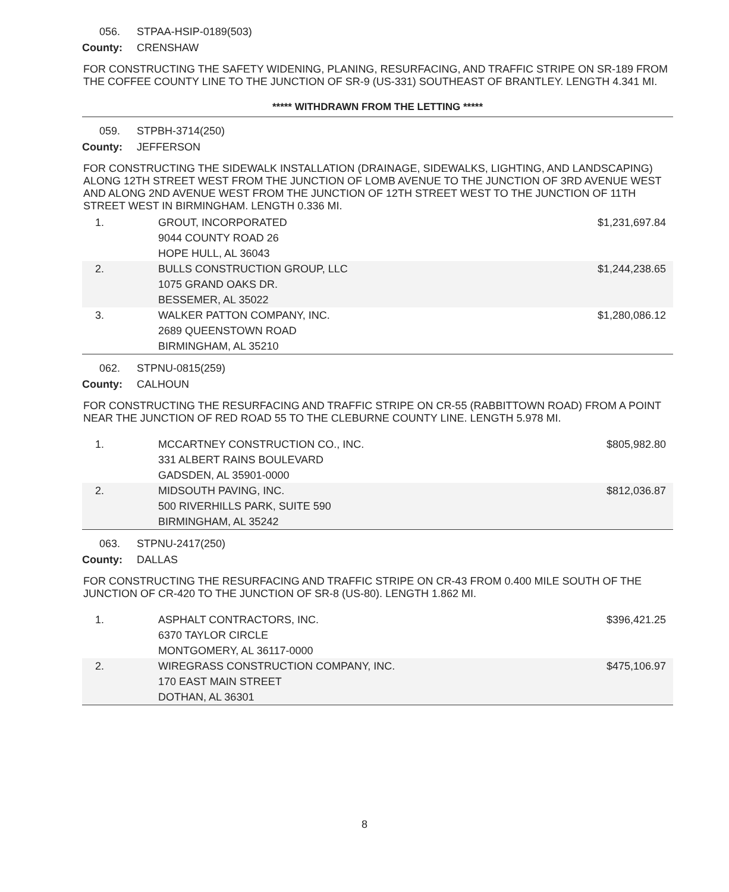056. STPAA-HSIP-0189(503)
County: CRENSHAW
FOR CONSTRUCTING THE SAFETY WIDENING, PLANING, RESURFACING, AND TRAFFIC STRIPE ON SR-189 FROM THE COFFEE COUNTY LINE TO THE JUNCTION OF SR-9 (US-331) SOUTHEAST OF BRANTLEY. LENGTH 4.341 MI.
***** WITHDRAWN FROM THE LETTING *****
059. STPBH-3714(250)
County: JEFFERSON
FOR CONSTRUCTING THE SIDEWALK INSTALLATION (DRAINAGE, SIDEWALKS, LIGHTING, AND LANDSCAPING) ALONG 12TH STREET WEST FROM THE JUNCTION OF LOMB AVENUE TO THE JUNCTION OF 3RD AVENUE WEST AND ALONG 2ND AVENUE WEST FROM THE JUNCTION OF 12TH STREET WEST TO THE JUNCTION OF 11TH STREET WEST IN BIRMINGHAM. LENGTH 0.336 MI.
| 1. | GROUT, INCORPORATED 9044 COUNTY ROAD 26 HOPE HULL, AL 36043 | $1,231,697.84 |
| 2. | BULLS CONSTRUCTION GROUP, LLC 1075 GRAND OAKS DR. BESSEMER, AL 35022 | $1,244,238.65 |
| 3. | WALKER PATTON COMPANY, INC. 2689 QUEENSTOWN ROAD BIRMINGHAM, AL 35210 | $1,280,086.12 |
062. STPNU-0815(259)
County: CALHOUN
FOR CONSTRUCTING THE RESURFACING AND TRAFFIC STRIPE ON CR-55 (RABBITTOWN ROAD) FROM A POINT NEAR THE JUNCTION OF RED ROAD 55 TO THE CLEBURNE COUNTY LINE. LENGTH 5.978 MI.
| 1. | MCCARTNEY CONSTRUCTION CO., INC. 331 ALBERT RAINS BOULEVARD GADSDEN, AL 35901-0000 | $805,982.80 |
| 2. | MIDSOUTH PAVING, INC. 500 RIVERHILLS PARK, SUITE 590 BIRMINGHAM, AL 35242 | $812,036.87 |
063. STPNU-2417(250)
County: DALLAS
FOR CONSTRUCTING THE RESURFACING AND TRAFFIC STRIPE ON CR-43 FROM 0.400 MILE SOUTH OF THE JUNCTION OF CR-420 TO THE JUNCTION OF SR-8 (US-80). LENGTH 1.862 MI.
| 1. | ASPHALT CONTRACTORS, INC. 6370 TAYLOR CIRCLE MONTGOMERY, AL 36117-0000 | $396,421.25 |
| 2. | WIREGRASS CONSTRUCTION COMPANY, INC. 170 EAST MAIN STREET DOTHAN, AL 36301 | $475,106.97 |
8